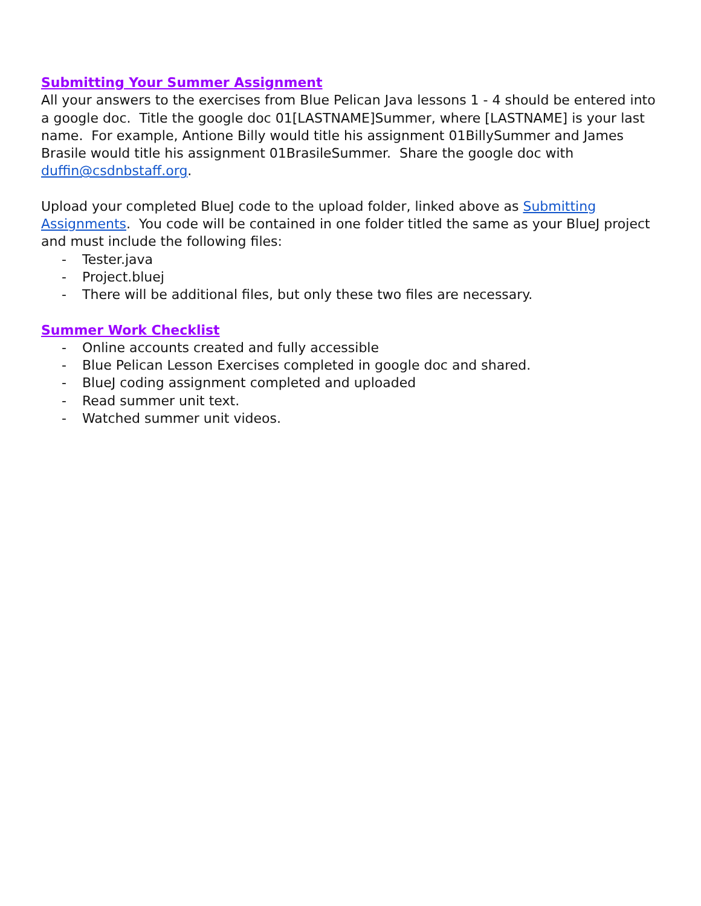Submitting Your Summer Assignment
All your answers to the exercises from Blue Pelican Java lessons 1 - 4 should be entered into a google doc. Title the google doc 01[LASTNAME]Summer, where [LASTNAME] is your last name. For example, Antione Billy would title his assignment 01BillySummer and James Brasile would title his assignment 01BrasileSummer. Share the google doc with duffin@csdnbstaff.org.
Upload your completed BlueJ code to the upload folder, linked above as Submitting Assignments. You code will be contained in one folder titled the same as your BlueJ project and must include the following files:
- Tester.java
- Project.bluej
- There will be additional files, but only these two files are necessary.
Summer Work Checklist
- Online accounts created and fully accessible
- Blue Pelican Lesson Exercises completed in google doc and shared.
- BlueJ coding assignment completed and uploaded
- Read summer unit text.
- Watched summer unit videos.